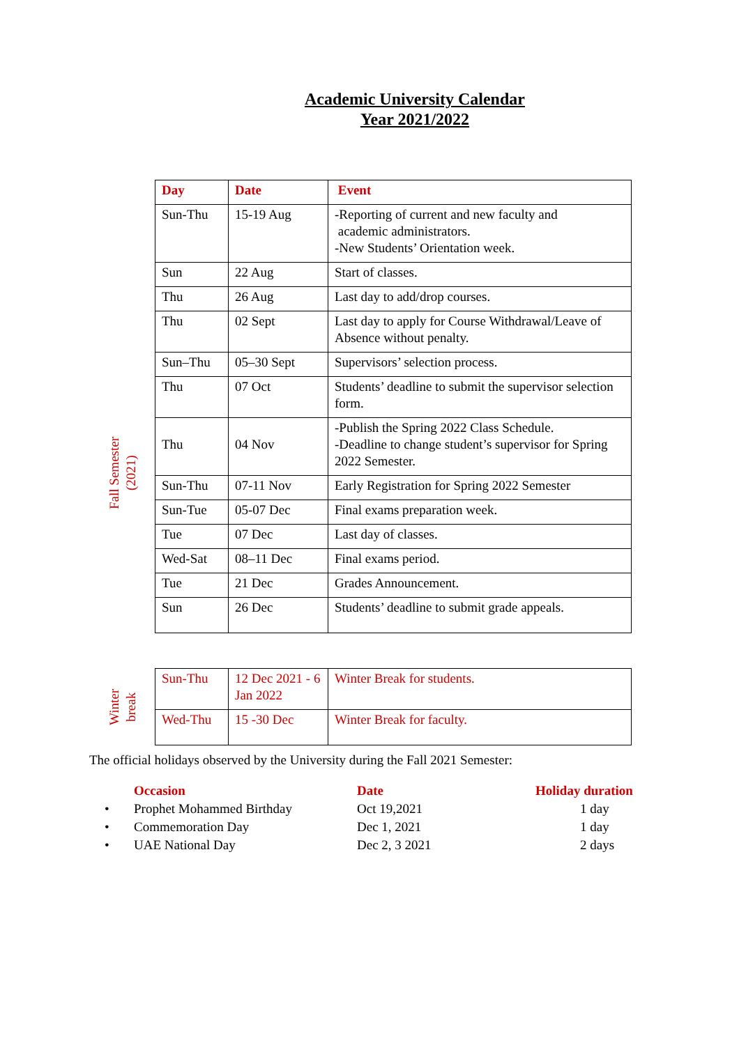Academic University Calendar
Year 2021/2022
Fall Semester
(2021)
| Day | Date | Event |
| --- | --- | --- |
| Sun-Thu | 15-19 Aug | -Reporting of current and new faculty and academic administrators. -New Students’ Orientation week. |
| Sun | 22 Aug | Start of classes. |
| Thu | 26 Aug | Last day to add/drop courses. |
| Thu | 02 Sept | Last day to apply for Course Withdrawal/Leave of Absence without penalty. |
| Sun–Thu | 05–30 Sept | Supervisors’ selection process. |
| Thu | 07 Oct | Students’ deadline to submit the supervisor selection form. |
| Thu | 04 Nov | -Publish the Spring 2022 Class Schedule. -Deadline to change student’s supervisor for Spring 2022 Semester. |
| Sun-Thu | 07-11 Nov | Early Registration for Spring 2022 Semester |
| Sun-Tue | 05-07 Dec | Final exams preparation week. |
| Tue | 07 Dec | Last day of classes. |
| Wed-Sat | 08–11 Dec | Final exams period. |
| Tue | 21 Dec | Grades Announcement. |
| Sun | 26 Dec | Students’ deadline to submit grade appeals. |
Winter
break
| Sun-Thu | 12 Dec 2021 - 6 Jan 2022 | Winter Break for students. |
| Wed-Thu | 15 -30 Dec | Winter Break for faculty. |
The official holidays observed by the University during the Fall 2021 Semester:
| | Occasion | Date | Holiday duration |
| --- | --- | --- | --- |
| • | Prophet Mohammed Birthday | Oct 19,2021 | 1 day |
| • | Commemoration Day | Dec 1, 2021 | 1 day |
| • | UAE National Day | Dec 2, 3 2021 | 2 days |